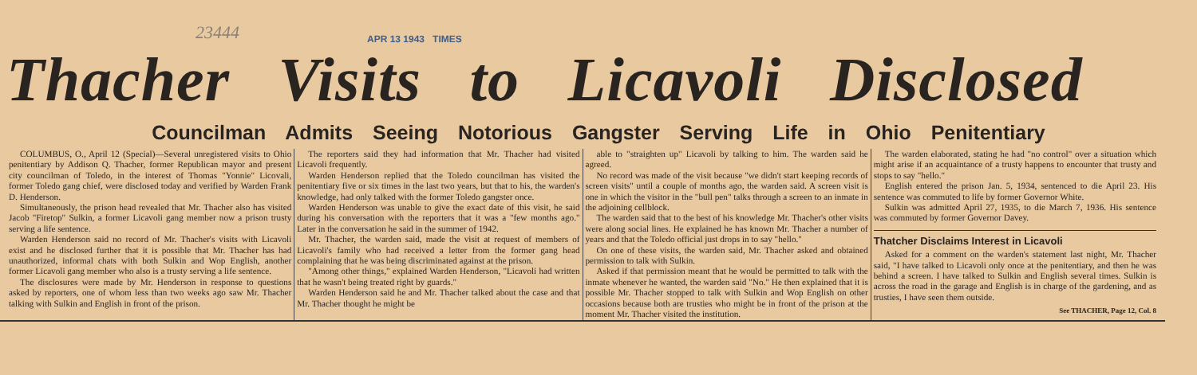23444 APR 13 1943 TIMES
Thacher Visits to Licavoli Disclosed
Councilman Admits Seeing Notorious Gangster Serving Life in Ohio Penitentiary
COLUMBUS, O., April 12 (Special)—Several unregistered visits to Ohio penitentiary by Addison Q. Thacher, former Republican mayor and present city councilman of Toledo, in the interest of Thomas "Yonnie" Licovali, former Toledo gang chief, were disclosed today and verified by Warden Frank D. Henderson.
Simultaneously, the prison head revealed that Mr. Thacher also has visited Jacob "Firetop" Sulkin, a former Licavoli gang member now a prison trusty serving a life sentence.
Warden Henderson said no record of Mr. Thacher's visits with Licavoli exist and he disclosed further that it is possible that Mr. Thacher has had unauthorized, informal chats with both Sulkin and Wop English, another former Licavoli gang member who also is a trusty serving a life sentence.
The disclosures were made by Mr. Henderson in response to questions asked by reporters, one of whom less than two weeks ago saw Mr. Thacher talking with Sulkin and English in front of the prison.
The reporters said they had information that Mr. Thacher had visited Licavoli frequently.
Warden Henderson replied that the Toledo councilman has visited the penitentiary five or six times in the last two years, but that to his, the warden's knowledge, had only talked with the former Toledo gangster once.
Warden Henderson was unable to give the exact date of this visit, he said during his conversation with the reporters that it was a "few months ago." Later in the conversation he said in the summer of 1942.
Mr. Thacher, the warden said, made the visit at request of members of Licavoli's family who had received a letter from the former gang head complaining that he was being discriminated against at the prison.
"Among other things," explained Warden Henderson, "Licavoli had written that he wasn't being treated right by guards."
Warden Henderson said he and Mr. Thacher talked about the case and that Mr. Thacher thought he might be
able to "straighten up" Licavoli by talking to him. The warden said he agreed.
No record was made of the visit because "we didn't start keeping records of screen visits" until a couple of months ago, the warden said. A screen visit is one in which the visitor in the "bull pen" talks through a screen to an inmate in the adjoining cellblock.
The warden said that to the best of his knowledge Mr. Thacher's other visits were along social lines. He explained he has known Mr. Thacher a number of years and that the Toledo official just drops in to say "hello."
On one of these visits, the warden said, Mr. Thacher asked and obtained permission to talk with Sulkin.
Asked if that permission meant that he would be permitted to talk with the inmate whenever he wanted, the warden said "No." He then explained that it is possible Mr. Thacher stopped to talk with Sulkin and Wop English on other occasions because both are trusties who might be in front of the prison at the moment Mr. Thacher visited the institution.
The warden elaborated, stating he had "no control" over a situation which might arise if an acquaintance of a trusty happens to encounter that trusty and stops to say "hello."
English entered the prison Jan. 5, 1934, sentenced to die April 23. His sentence was commuted to life by former Governor White.
Sulkin was admitted April 27, 1935, to die March 7, 1936. His sentence was commuted by former Governor Davey.
Thatcher Disclaims Interest in Licavoli
Asked for a comment on the warden's statement last night, Mr. Thacher said, "I have talked to Licavoli only once at the penitentiary, and then he was behind a screen. I have talked to Sulkin and English several times. Sulkin is across the road in the garage and English is in charge of the gardening, and as trusties, I have seen them outside.
See THACHER, Page 12, Col. 8